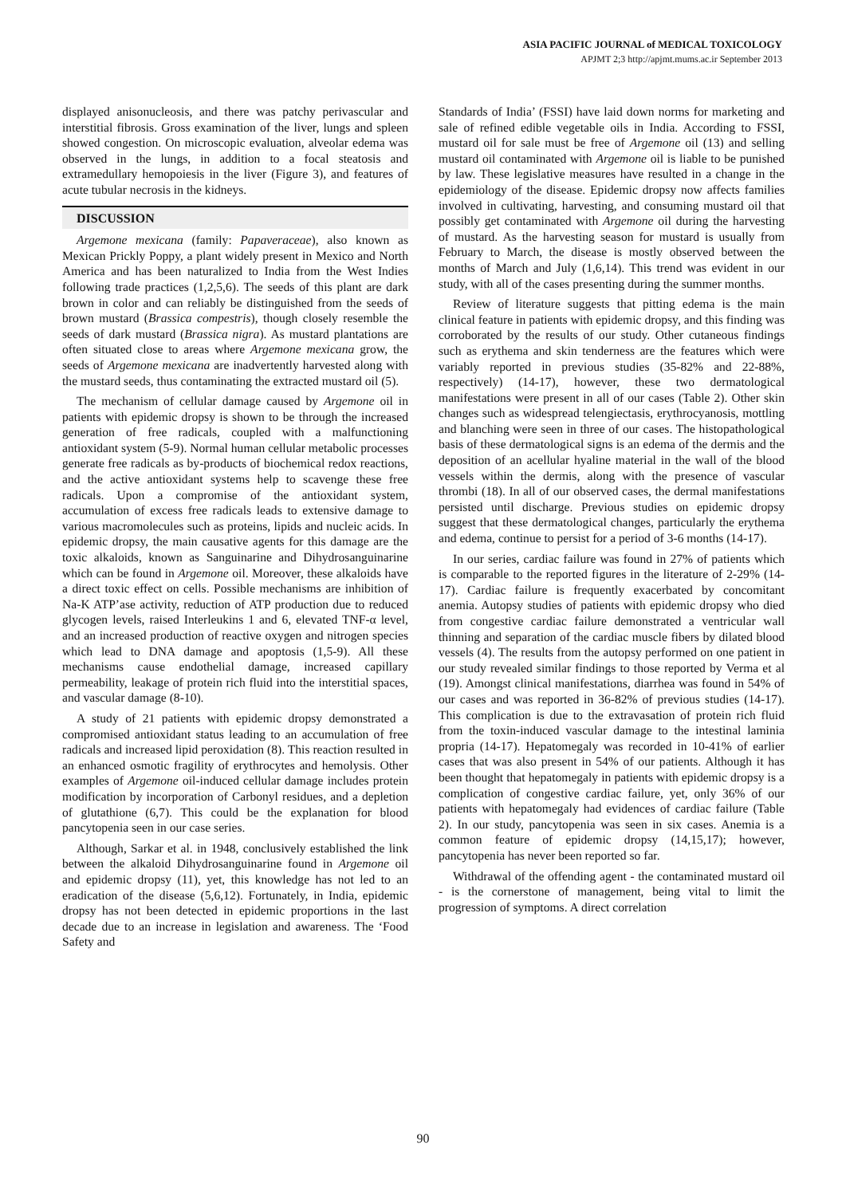ASIA PACIFIC JOURNAL of MEDICAL TOXICOLOGY
APJMT 2;3 http://apjmt.mums.ac.ir September 2013
displayed anisonucleosis, and there was patchy perivascular and interstitial fibrosis. Gross examination of the liver, lungs and spleen showed congestion. On microscopic evaluation, alveolar edema was observed in the lungs, in addition to a focal steatosis and extramedullary hemopoiesis in the liver (Figure 3), and features of acute tubular necrosis in the kidneys.
DISCUSSION
Argemone mexicana (family: Papaveraceae), also known as Mexican Prickly Poppy, a plant widely present in Mexico and North America and has been naturalized to India from the West Indies following trade practices (1,2,5,6). The seeds of this plant are dark brown in color and can reliably be distinguished from the seeds of brown mustard (Brassica compestris), though closely resemble the seeds of dark mustard (Brassica nigra). As mustard plantations are often situated close to areas where Argemone mexicana grow, the seeds of Argemone mexicana are inadvertently harvested along with the mustard seeds, thus contaminating the extracted mustard oil (5).
The mechanism of cellular damage caused by Argemone oil in patients with epidemic dropsy is shown to be through the increased generation of free radicals, coupled with a malfunctioning antioxidant system (5-9). Normal human cellular metabolic processes generate free radicals as by-products of biochemical redox reactions, and the active antioxidant systems help to scavenge these free radicals. Upon a compromise of the antioxidant system, accumulation of excess free radicals leads to extensive damage to various macromolecules such as proteins, lipids and nucleic acids. In epidemic dropsy, the main causative agents for this damage are the toxic alkaloids, known as Sanguinarine and Dihydrosanguinarine which can be found in Argemone oil. Moreover, these alkaloids have a direct toxic effect on cells. Possible mechanisms are inhibition of Na-K ATP’ase activity, reduction of ATP production due to reduced glycogen levels, raised Interleukins 1 and 6, elevated TNF-α level, and an increased production of reactive oxygen and nitrogen species which lead to DNA damage and apoptosis (1,5-9). All these mechanisms cause endothelial damage, increased capillary permeability, leakage of protein rich fluid into the interstitial spaces, and vascular damage (8-10).
A study of 21 patients with epidemic dropsy demonstrated a compromised antioxidant status leading to an accumulation of free radicals and increased lipid peroxidation (8). This reaction resulted in an enhanced osmotic fragility of erythrocytes and hemolysis. Other examples of Argemone oil-induced cellular damage includes protein modification by incorporation of Carbonyl residues, and a depletion of glutathione (6,7). This could be the explanation for blood pancytopenia seen in our case series.
Although, Sarkar et al. in 1948, conclusively established the link between the alkaloid Dihydrosanguinarine found in Argemone oil and epidemic dropsy (11), yet, this knowledge has not led to an eradication of the disease (5,6,12). Fortunately, in India, epidemic dropsy has not been detected in epidemic proportions in the last decade due to an increase in legislation and awareness. The ‘Food Safety and
Standards of India’ (FSSI) have laid down norms for marketing and sale of refined edible vegetable oils in India. According to FSSI, mustard oil for sale must be free of Argemone oil (13) and selling mustard oil contaminated with Argemone oil is liable to be punished by law. These legislative measures have resulted in a change in the epidemiology of the disease. Epidemic dropsy now affects families involved in cultivating, harvesting, and consuming mustard oil that possibly get contaminated with Argemone oil during the harvesting of mustard. As the harvesting season for mustard is usually from February to March, the disease is mostly observed between the months of March and July (1,6,14). This trend was evident in our study, with all of the cases presenting during the summer months.
Review of literature suggests that pitting edema is the main clinical feature in patients with epidemic dropsy, and this finding was corroborated by the results of our study. Other cutaneous findings such as erythema and skin tenderness are the features which were variably reported in previous studies (35-82% and 22-88%, respectively) (14-17), however, these two dermatological manifestations were present in all of our cases (Table 2). Other skin changes such as widespread telengiectasis, erythrocyanosis, mottling and blanching were seen in three of our cases. The histopathological basis of these dermatological signs is an edema of the dermis and the deposition of an acellular hyaline material in the wall of the blood vessels within the dermis, along with the presence of vascular thrombi (18). In all of our observed cases, the dermal manifestations persisted until discharge. Previous studies on epidemic dropsy suggest that these dermatological changes, particularly the erythema and edema, continue to persist for a period of 3-6 months (14-17).
In our series, cardiac failure was found in 27% of patients which is comparable to the reported figures in the literature of 2-29% (14-17). Cardiac failure is frequently exacerbated by concomitant anemia. Autopsy studies of patients with epidemic dropsy who died from congestive cardiac failure demonstrated a ventricular wall thinning and separation of the cardiac muscle fibers by dilated blood vessels (4). The results from the autopsy performed on one patient in our study revealed similar findings to those reported by Verma et al (19). Amongst clinical manifestations, diarrhea was found in 54% of our cases and was reported in 36-82% of previous studies (14-17). This complication is due to the extravasation of protein rich fluid from the toxin-induced vascular damage to the intestinal laminia propria (14-17). Hepatomegaly was recorded in 10-41% of earlier cases that was also present in 54% of our patients. Although it has been thought that hepatomegaly in patients with epidemic dropsy is a complication of congestive cardiac failure, yet, only 36% of our patients with hepatomegaly had evidences of cardiac failure (Table 2). In our study, pancytopenia was seen in six cases. Anemia is a common feature of epidemic dropsy (14,15,17); however, pancytopenia has never been reported so far.
Withdrawal of the offending agent - the contaminated mustard oil - is the cornerstone of management, being vital to limit the progression of symptoms. A direct correlation
90